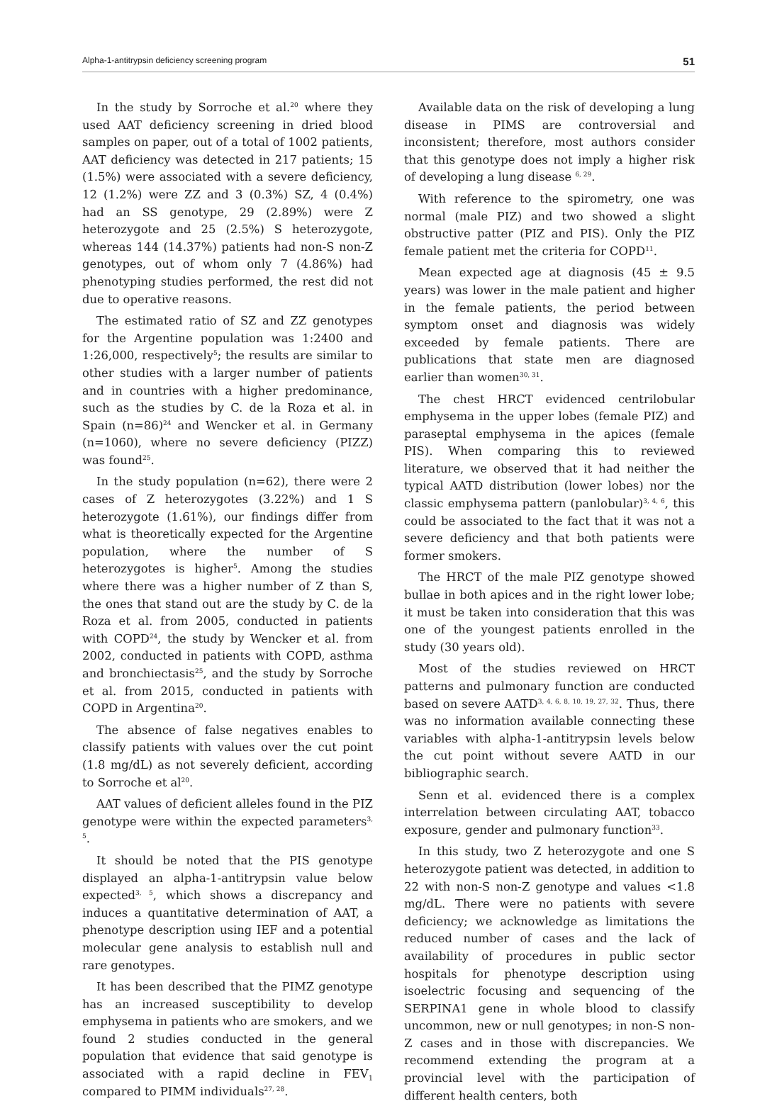Alpha-1-antitrypsin deficiency screening program 51
In the study by Sorroche et al.<sup>20</sup> where they used AAT deficiency screening in dried blood samples on paper, out of a total of 1002 patients, AAT deficiency was detected in 217 patients; 15 (1.5%) were associated with a severe deficiency, 12 (1.2%) were ZZ and 3 (0.3%) SZ, 4 (0.4%) had an SS genotype, 29 (2.89%) were Z heterozygote and 25 (2.5%) S heterozygote, whereas 144 (14.37%) patients had non-S non-Z genotypes, out of whom only 7 (4.86%) had phenotyping studies performed, the rest did not due to operative reasons.
The estimated ratio of SZ and ZZ genotypes for the Argentine population was 1:2400 and 1:26,000, respectively<sup>5</sup>; the results are similar to other studies with a larger number of patients and in countries with a higher predominance, such as the studies by C. de la Roza et al. in Spain (n=86)<sup>24</sup> and Wencker et al. in Germany (n=1060), where no severe deficiency (PIZZ) was found<sup>25</sup>.
In the study population (n=62), there were 2 cases of Z heterozygotes (3.22%) and 1 S heterozygote (1.61%), our findings differ from what is theoretically expected for the Argentine population, where the number of S heterozygotes is higher<sup>5</sup>. Among the studies where there was a higher number of Z than S, the ones that stand out are the study by C. de la Roza et al. from 2005, conducted in patients with COPD<sup>24</sup>, the study by Wencker et al. from 2002, conducted in patients with COPD, asthma and bronchiectasis<sup>25</sup>, and the study by Sorroche et al. from 2015, conducted in patients with COPD in Argentina<sup>20</sup>.
The absence of false negatives enables to classify patients with values over the cut point (1.8 mg/dL) as not severely deficient, according to Sorroche et al<sup>20</sup>.
AAT values of deficient alleles found in the PIZ genotype were within the expected parameters<sup>3, 5</sup>.
It should be noted that the PIS genotype displayed an alpha-1-antitrypsin value below expected<sup>3, 5</sup>, which shows a discrepancy and induces a quantitative determination of AAT, a phenotype description using IEF and a potential molecular gene analysis to establish null and rare genotypes.
It has been described that the PIMZ genotype has an increased susceptibility to develop emphysema in patients who are smokers, and we found 2 studies conducted in the general population that evidence that said genotype is associated with a rapid decline in FEV<sub>1</sub> compared to PIMM individuals<sup>27, 28</sup>.
Available data on the risk of developing a lung disease in PIMS are controversial and inconsistent; therefore, most authors consider that this genotype does not imply a higher risk of developing a lung disease <sup>6, 29</sup>.
With reference to the spirometry, one was normal (male PIZ) and two showed a slight obstructive patter (PIZ and PIS). Only the PIZ female patient met the criteria for COPD<sup>11</sup>.
Mean expected age at diagnosis (45 ± 9.5 years) was lower in the male patient and higher in the female patients, the period between symptom onset and diagnosis was widely exceeded by female patients. There are publications that state men are diagnosed earlier than women<sup>30, 31</sup>.
The chest HRCT evidenced centrilobular emphysema in the upper lobes (female PIZ) and paraseptal emphysema in the apices (female PIS). When comparing this to reviewed literature, we observed that it had neither the typical AATD distribution (lower lobes) nor the classic emphysema pattern (panlobular)<sup>3, 4, 6</sup>, this could be associated to the fact that it was not a severe deficiency and that both patients were former smokers.
The HRCT of the male PIZ genotype showed bullae in both apices and in the right lower lobe; it must be taken into consideration that this was one of the youngest patients enrolled in the study (30 years old).
Most of the studies reviewed on HRCT patterns and pulmonary function are conducted based on severe AATD<sup>3, 4, 6, 8, 10, 19, 27, 32</sup>. Thus, there was no information available connecting these variables with alpha-1-antitrypsin levels below the cut point without severe AATD in our bibliographic search.
Senn et al. evidenced there is a complex interrelation between circulating AAT, tobacco exposure, gender and pulmonary function<sup>33</sup>.
In this study, two Z heterozygote and one S heterozygote patient was detected, in addition to 22 with non-S non-Z genotype and values <1.8 mg/dL. There were no patients with severe deficiency; we acknowledge as limitations the reduced number of cases and the lack of availability of procedures in public sector hospitals for phenotype description using isoelectric focusing and sequencing of the SERPINA1 gene in whole blood to classify uncommon, new or null genotypes; in non-S non-Z cases and in those with discrepancies. We recommend extending the program at a provincial level with the participation of different health centers, both